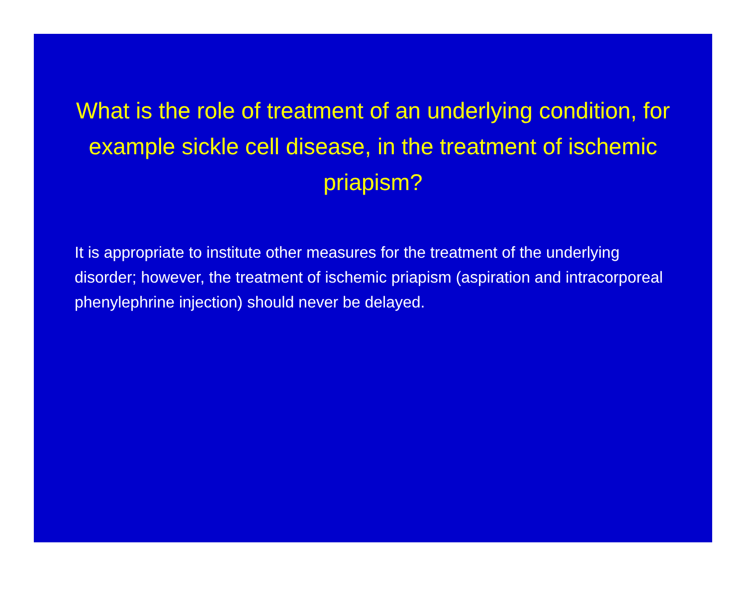What is the role of treatment of an underlying condition, for example sickle cell disease, in the treatment of ischemic priapism?
It is appropriate to institute other measures for the treatment of the underlying disorder; however, the treatment of ischemic priapism (aspiration and intracorporeal phenylephrine injection) should never be delayed.